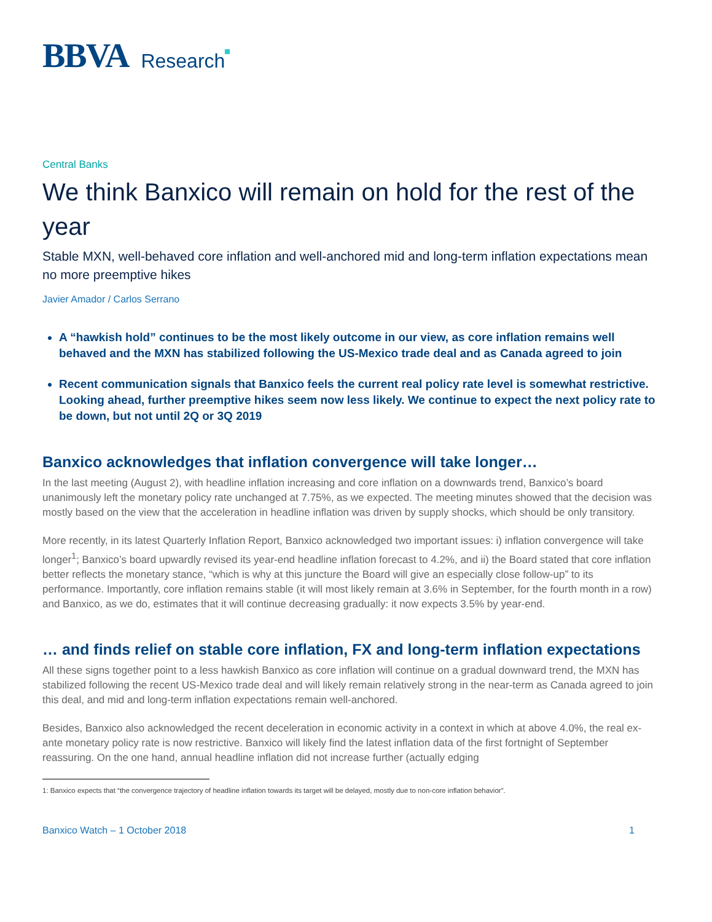BBVA Research
Central Banks
We think Banxico will remain on hold for the rest of the year
Stable MXN, well-behaved core inflation and well-anchored mid and long-term inflation expectations mean no more preemptive hikes
Javier Amador / Carlos Serrano
A “hawkish hold” continues to be the most likely outcome in our view, as core inflation remains well behaved and the MXN has stabilized following the US-Mexico trade deal and as Canada agreed to join
Recent communication signals that Banxico feels the current real policy rate level is somewhat restrictive. Looking ahead, further preemptive hikes seem now less likely. We continue to expect the next policy rate to be down, but not until 2Q or 3Q 2019
Banxico acknowledges that inflation convergence will take longer…
In the last meeting (August 2), with headline inflation increasing and core inflation on a downwards trend, Banxico’s board unanimously left the monetary policy rate unchanged at 7.75%, as we expected. The meeting minutes showed that the decision was mostly based on the view that the acceleration in headline inflation was driven by supply shocks, which should be only transitory.
More recently, in its latest Quarterly Inflation Report, Banxico acknowledged two important issues: i) inflation convergence will take longer<sup>1</sup>; Banxico’s board upwardly revised its year-end headline inflation forecast to 4.2%, and ii) the Board stated that core inflation better reflects the monetary stance, “which is why at this juncture the Board will give an especially close follow-up” to its performance. Importantly, core inflation remains stable (it will most likely remain at 3.6% in September, for the fourth month in a row) and Banxico, as we do, estimates that it will continue decreasing gradually: it now expects 3.5% by year-end.
… and finds relief on stable core inflation, FX and long-term inflation expectations
All these signs together point to a less hawkish Banxico as core inflation will continue on a gradual downward trend, the MXN has stabilized following the recent US-Mexico trade deal and will likely remain relatively strong in the near-term as Canada agreed to join this deal, and mid and long-term inflation expectations remain well-anchored.
Besides, Banxico also acknowledged the recent deceleration in economic activity in a context in which at above 4.0%, the real ex-ante monetary policy rate is now restrictive. Banxico will likely find the latest inflation data of the first fortnight of September reassuring. On the one hand, annual headline inflation did not increase further (actually edging
1: Banxico expects that “the convergence trajectory of headline inflation towards its target will be delayed, mostly due to non-core inflation behavior”.
Banxico Watch – 1 October 2018 1